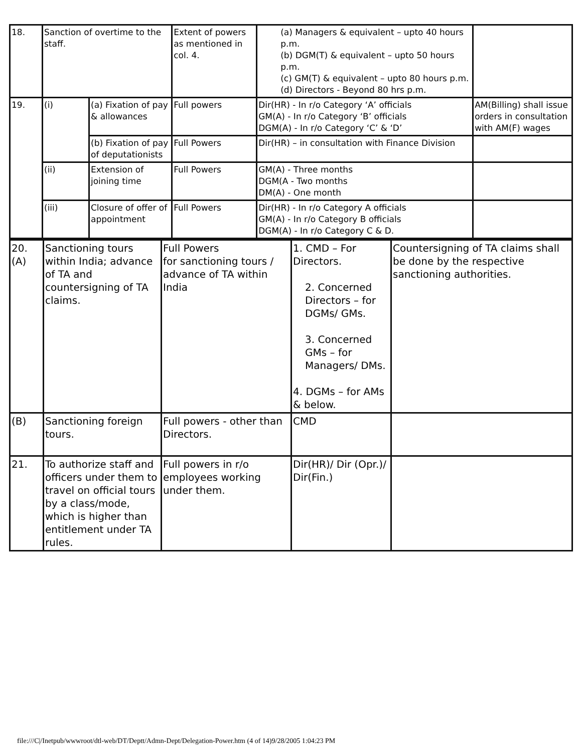| 18. | Sanction of overtime to the staff. | | Extent of powers as mentioned in col. 4. | (a) Managers & equivalent – upto 40 hours p.m. (b) DGM(T) & equivalent – upto 50 hours p.m. (c) GM(T) & equivalent – upto 80 hours p.m. (d) Directors - Beyond 80 hrs p.m. | |
| 19. | (i) | (a) Fixation of pay & allowances | Full powers | Dir(HR) - In r/o Category ‘A’ officials GM(A) - In r/o Category ‘B’ officials DGM(A) - In r/o Category ‘C’ & ‘D’ | AM(Billing) shall issue orders in consultation with AM(F) wages |
| | | (b) Fixation of pay of deputationists | Full Powers | Dir(HR) – in consultation with Finance Division | |
| | (ii) | Extension of joining time | Full Powers | GM(A) - Three months DGM(A - Two months DM(A) - One month | |
| | (iii) | Closure of offer of appointment | Full Powers | Dir(HR) - In r/o Category A officials GM(A) - In r/o Category B officials DGM(A) - In r/o Category C & D. | |
| 20. (A) | Sanctioning tours within India; advance of TA and countersigning of TA claims. | Full Powers for sanctioning tours / advance of TA within India | 1. CMD – For Directors. 2. Concerned Directors – for DGMs/ GMs. 3. Concerned GMs – for Managers/ DMs. 4. DGMs – for AMs & below. | Countersigning of TA claims shall be done by the respective sanctioning authorities. |
| (B) | Sanctioning foreign tours. | Full powers - other than Directors. | CMD | |
| 21. | To authorize staff and officers under them to travel on official tours by a class/mode, which is higher than entitlement under TA rules. | Full powers in r/o employees working under them. | Dir(HR)/ Dir (Opr.)/ Dir(Fin.) | |
file:///C|/Inetpub/wwwroot/dtl-web/DT/Deptt/Admn-Dept/Delegation-Power.htm (4 of 14)9/28/2005 1:04:23 PM